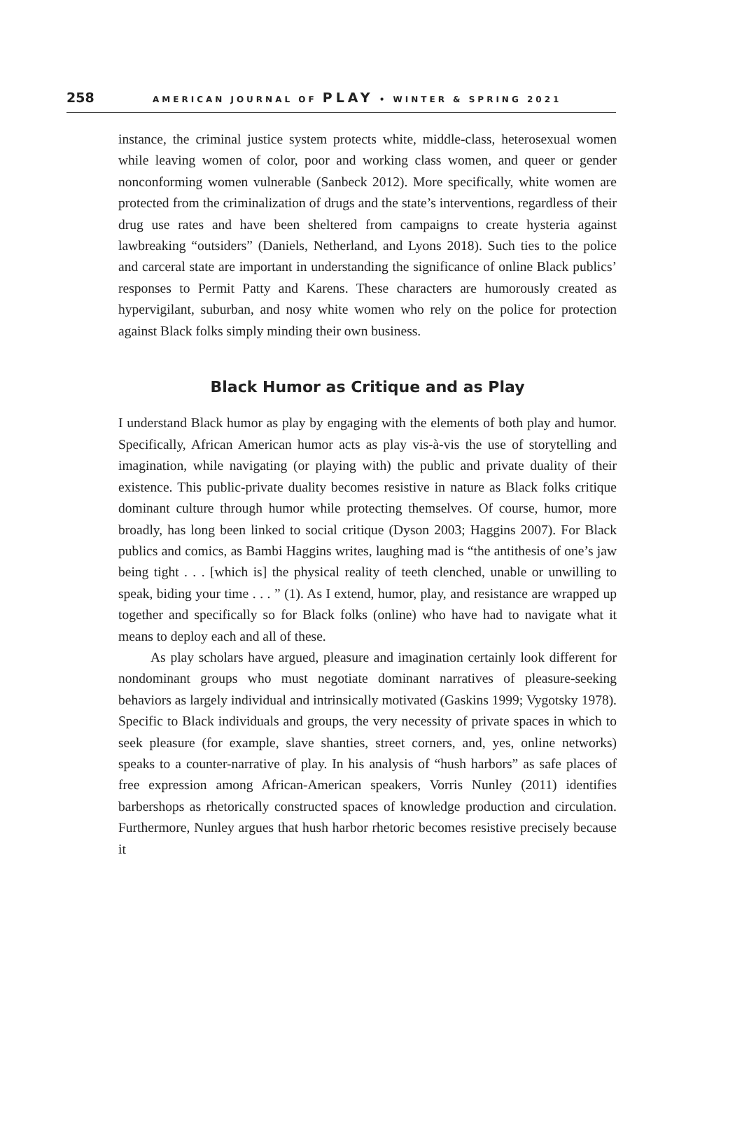258 AMERICAN JOURNAL OF PLAY • WINTER & SPRING 2021
instance, the criminal justice system protects white, middle-class, heterosexual women while leaving women of color, poor and working class women, and queer or gender nonconforming women vulnerable (Sanbeck 2012). More specifically, white women are protected from the criminalization of drugs and the state’s interventions, regardless of their drug use rates and have been sheltered from campaigns to create hysteria against lawbreaking “outsiders” (Daniels, Netherland, and Lyons 2018). Such ties to the police and carceral state are important in understanding the significance of online Black publics’ responses to Permit Patty and Karens. These characters are humorously created as hypervigilant, suburban, and nosy white women who rely on the police for protection against Black folks simply minding their own business.
Black Humor as Critique and as Play
I understand Black humor as play by engaging with the elements of both play and humor. Specifically, African American humor acts as play vis-à-vis the use of storytelling and imagination, while navigating (or playing with) the public and private duality of their existence. This public-private duality becomes resistive in nature as Black folks critique dominant culture through humor while protecting themselves. Of course, humor, more broadly, has long been linked to social critique (Dyson 2003; Haggins 2007). For Black publics and comics, as Bambi Haggins writes, laughing mad is “the antithesis of one’s jaw being tight . . . [which is] the physical reality of teeth clenched, unable or unwilling to speak, biding your time . . . ” (1). As I extend, humor, play, and resistance are wrapped up together and specifically so for Black folks (online) who have had to navigate what it means to deploy each and all of these.
As play scholars have argued, pleasure and imagination certainly look different for nondominant groups who must negotiate dominant narratives of pleasure-seeking behaviors as largely individual and intrinsically motivated (Gaskins 1999; Vygotsky 1978). Specific to Black individuals and groups, the very necessity of private spaces in which to seek pleasure (for example, slave shanties, street corners, and, yes, online networks) speaks to a counter-narrative of play. In his analysis of “hush harbors” as safe places of free expression among African-American speakers, Vorris Nunley (2011) identifies barbershops as rhetorically constructed spaces of knowledge production and circulation. Furthermore, Nunley argues that hush harbor rhetoric becomes resistive precisely because it